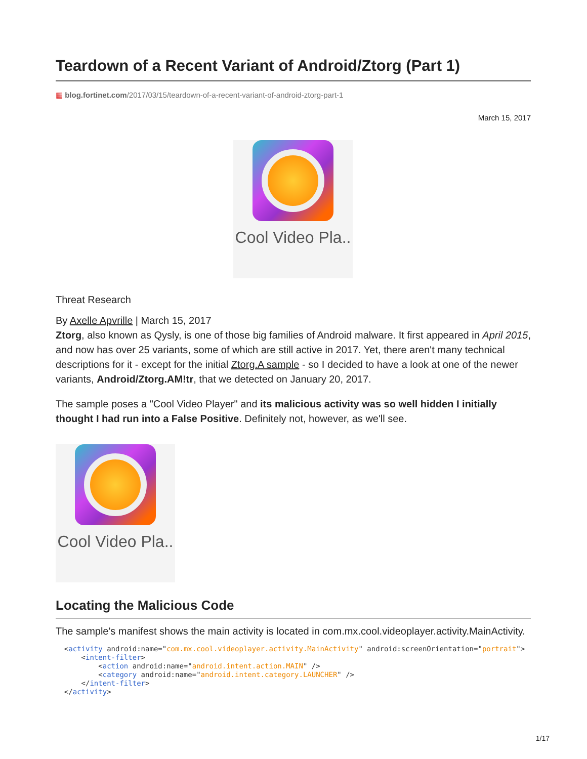Teardown of a Recent Variant of Android/Ztorg (Part 1)
▦ blog.fortinet.com/2017/03/15/teardown-of-a-recent-variant-of-android-ztorg-part-1
March 15, 2017
Cool Video Pla..
Threat Research
By Axelle Apvrille | March 15, 2017
Ztorg, also known as Qysly, is one of those big families of Android malware. It first appeared in April 2015, and now has over 25 variants, some of which are still active in 2017. Yet, there aren't many technical descriptions for it - except for the initial Ztorg.A sample - so I decided to have a look at one of the newer variants, Android/Ztorg.AM!tr, that we detected on January 20, 2017.
The sample poses a "Cool Video Player" and its malicious activity was so well hidden I initially thought I had run into a False Positive. Definitely not, however, as we'll see.
Cool Video Pla..
Locating the Malicious Code
The sample's manifest shows the main activity is located in com.mx.cool.videoplayer.activity.MainActivity.
  <activity android:name="com.mx.cool.videoplayer.activity.MainActivity" android:screenOrientation="portrait">
      <intent-filter>
          <action android:name="android.intent.action.MAIN" />
          <category android:name="android.intent.category.LAUNCHER" />
      </intent-filter>
  </activity>
1/17